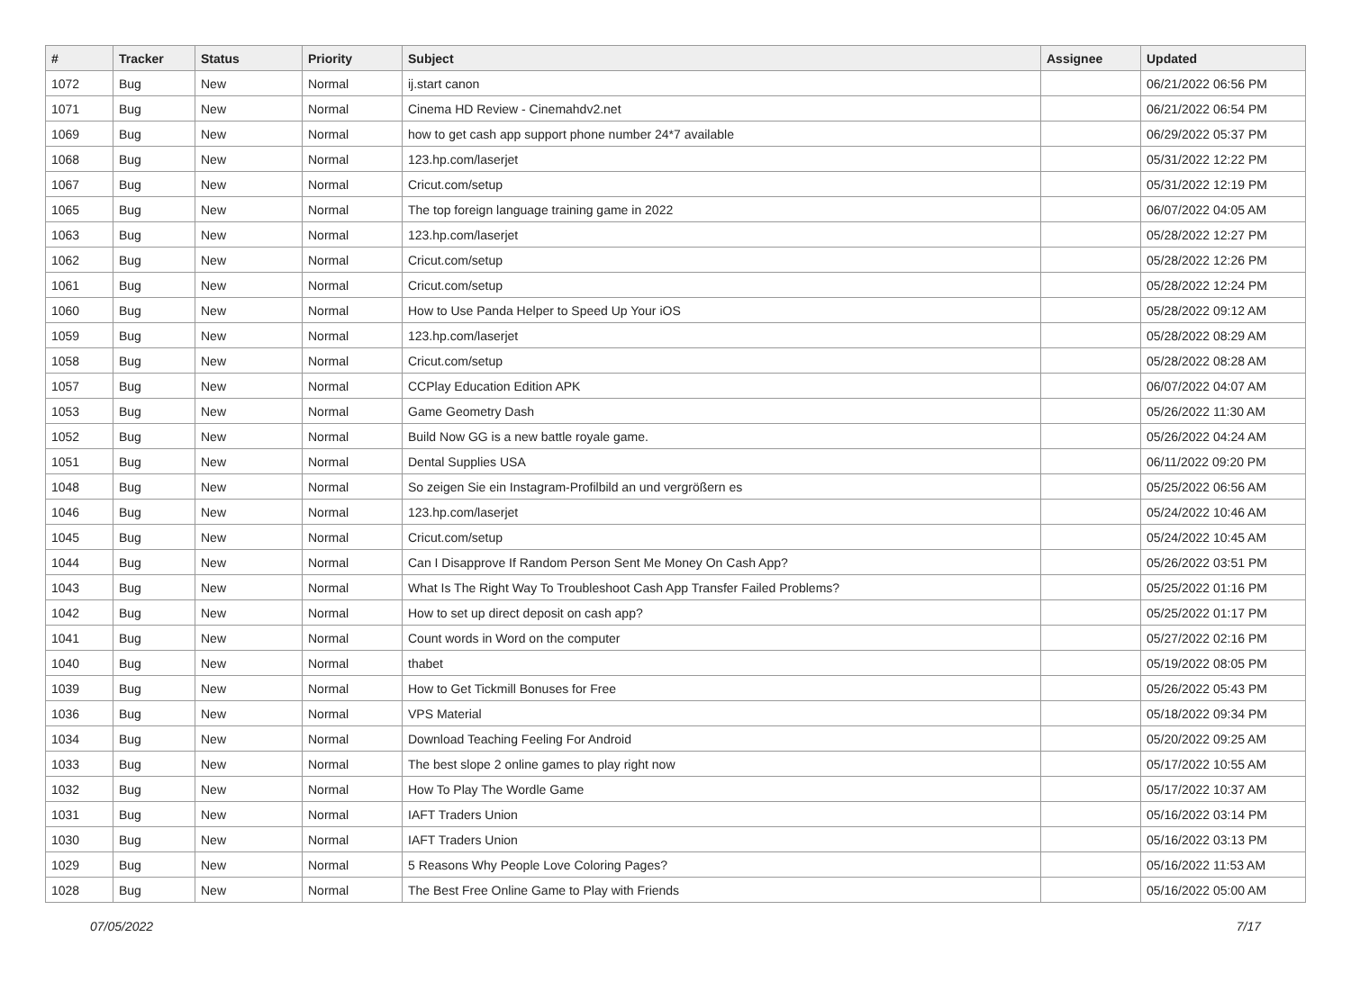| # | Tracker | Status | Priority | Subject | Assignee | Updated |
| --- | --- | --- | --- | --- | --- | --- |
| 1072 | Bug | New | Normal | ij.start canon | | 06/21/2022 06:56 PM |
| 1071 | Bug | New | Normal | Cinema HD Review - Cinemahdv2.net | | 06/21/2022 06:54 PM |
| 1069 | Bug | New | Normal | how to get cash app support phone number 24*7 available | | 06/29/2022 05:37 PM |
| 1068 | Bug | New | Normal | 123.hp.com/laserjet | | 05/31/2022 12:22 PM |
| 1067 | Bug | New | Normal | Cricut.com/setup | | 05/31/2022 12:19 PM |
| 1065 | Bug | New | Normal | The top foreign language training game in 2022 | | 06/07/2022 04:05 AM |
| 1063 | Bug | New | Normal | 123.hp.com/laserjet | | 05/28/2022 12:27 PM |
| 1062 | Bug | New | Normal | Cricut.com/setup | | 05/28/2022 12:26 PM |
| 1061 | Bug | New | Normal | Cricut.com/setup | | 05/28/2022 12:24 PM |
| 1060 | Bug | New | Normal | How to Use Panda Helper to Speed Up Your iOS | | 05/28/2022 09:12 AM |
| 1059 | Bug | New | Normal | 123.hp.com/laserjet | | 05/28/2022 08:29 AM |
| 1058 | Bug | New | Normal | Cricut.com/setup | | 05/28/2022 08:28 AM |
| 1057 | Bug | New | Normal | CCPlay Education Edition APK | | 06/07/2022 04:07 AM |
| 1053 | Bug | New | Normal | Game Geometry Dash | | 05/26/2022 11:30 AM |
| 1052 | Bug | New | Normal | Build Now GG is a new battle royale game. | | 05/26/2022 04:24 AM |
| 1051 | Bug | New | Normal | Dental Supplies USA | | 06/11/2022 09:20 PM |
| 1048 | Bug | New | Normal | So zeigen Sie ein Instagram-Profilbild an und vergrößern es | | 05/25/2022 06:56 AM |
| 1046 | Bug | New | Normal | 123.hp.com/laserjet | | 05/24/2022 10:46 AM |
| 1045 | Bug | New | Normal | Cricut.com/setup | | 05/24/2022 10:45 AM |
| 1044 | Bug | New | Normal | Can I Disapprove If Random Person Sent Me Money On Cash App? | | 05/26/2022 03:51 PM |
| 1043 | Bug | New | Normal | What Is The Right Way To Troubleshoot Cash App Transfer Failed Problems? | | 05/25/2022 01:16 PM |
| 1042 | Bug | New | Normal | How to set up direct deposit on cash app? | | 05/25/2022 01:17 PM |
| 1041 | Bug | New | Normal | Count words in Word on the computer | | 05/27/2022 02:16 PM |
| 1040 | Bug | New | Normal | thabet | | 05/19/2022 08:05 PM |
| 1039 | Bug | New | Normal | How to Get Tickmill Bonuses for Free | | 05/26/2022 05:43 PM |
| 1036 | Bug | New | Normal | VPS Material | | 05/18/2022 09:34 PM |
| 1034 | Bug | New | Normal | Download Teaching Feeling For Android | | 05/20/2022 09:25 AM |
| 1033 | Bug | New | Normal | The best slope 2 online games to play right now | | 05/17/2022 10:55 AM |
| 1032 | Bug | New | Normal | How To Play The Wordle Game | | 05/17/2022 10:37 AM |
| 1031 | Bug | New | Normal | IAFT Traders Union | | 05/16/2022 03:14 PM |
| 1030 | Bug | New | Normal | IAFT Traders Union | | 05/16/2022 03:13 PM |
| 1029 | Bug | New | Normal | 5 Reasons Why People Love Coloring Pages? | | 05/16/2022 11:53 AM |
| 1028 | Bug | New | Normal | The Best Free Online Game to Play with Friends | | 05/16/2022 05:00 AM |
07/05/2022 7/17